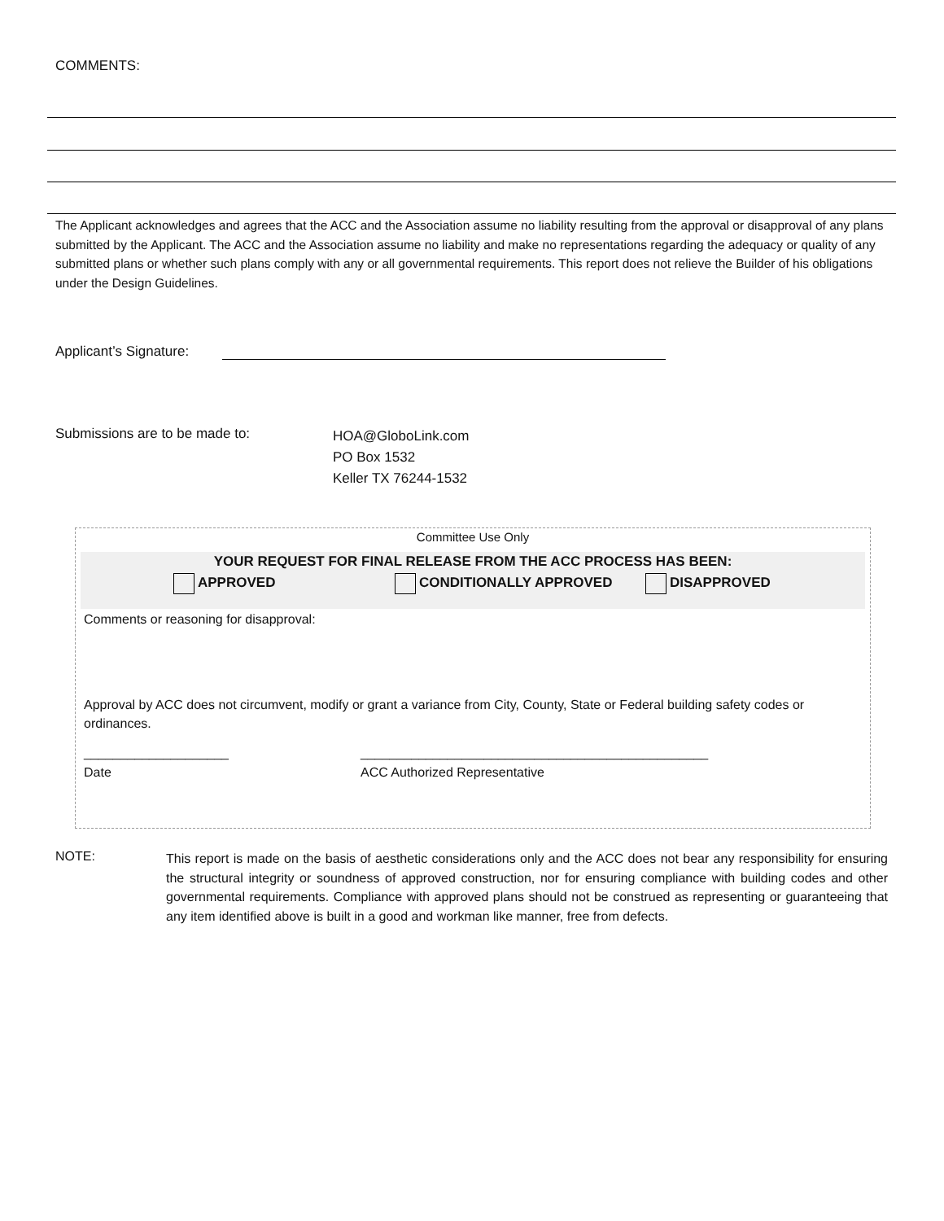COMMENTS:
The Applicant acknowledges and agrees that the ACC and the Association assume no liability resulting from the approval or disapproval of any plans submitted by the Applicant. The ACC and the Association assume no liability and make no representations regarding the adequacy or quality of any submitted plans or whether such plans comply with any or all governmental requirements. This report does not relieve the Builder of his obligations under the Design Guidelines.
Applicant’s Signature:
Submissions are to be made to:
HOA@GloboLink.com
PO Box 1532
Keller TX 76244-1532
Committee Use Only
YOUR REQUEST FOR FINAL RELEASE FROM THE ACC PROCESS HAS BEEN:
APPROVED CONDITIONALLY APPROVED DISAPPROVED
Comments or reasoning for disapproval:
Approval by ACC does not circumvent, modify or grant a variance from City, County, State or Federal building safety codes or ordinances.
____________________ ________________________________________________
Date ACC Authorized Representative
NOTE:
This report is made on the basis of aesthetic considerations only and the ACC does not bear any responsibility for ensuring the structural integrity or soundness of approved construction, nor for ensuring compliance with building codes and other governmental requirements. Compliance with approved plans should not be construed as representing or guaranteeing that any item identified above is built in a good and workman like manner, free from defects.